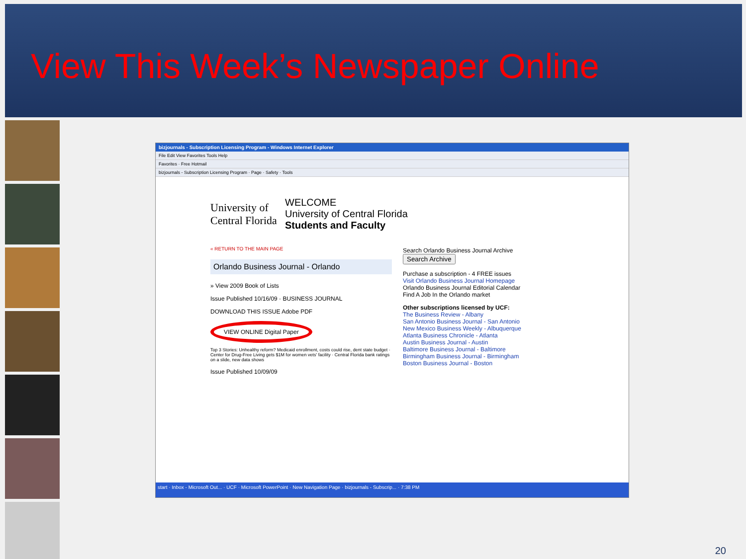View This Week’s Newspaper Online
bizjournals - Subscription Licensing Program - Windows Internet Explorer
File Edit View Favorites Tools Help
Favorites · Free Hotmail
bizjournals - Subscription Licensing Program · Page · Safety · Tools
University of Central Florida
WELCOME
University of Central Florida
Students and Faculty
« RETURN TO THE MAIN PAGE
Orlando Business Journal - Orlando
» View 2009 Book of Lists
Issue Published 10/16/09 · BUSINESS JOURNAL
DOWNLOAD THIS ISSUE Adobe PDF
VIEW ONLINE Digital Paper
Top 3 Stories: Unhealthy reform? Medicaid enrollment, costs could rise, dent state budget · Center for Drug-Free Living gets $1M for women vets' facility · Central Florida bank ratings on a slide, new data shows
Issue Published 10/09/09
Search Orlando Business Journal Archive Search Archive
Purchase a subscription - 4 FREE issues
Visit Orlando Business Journal Homepage
Orlando Business Journal Editorial Calendar
Find A Job In the Orlando market
Other subscriptions licensed by UCF:
The Business Review - Albany
San Antonio Business Journal - San Antonio
New Mexico Business Weekly - Albuquerque
Atlanta Business Chronicle - Atlanta
Austin Business Journal - Austin
Baltimore Business Journal - Baltimore
Birmingham Business Journal - Birmingham
Boston Business Journal - Boston
start · Inbox - Microsoft Out... · UCF · Microsoft PowerPoint · New Navigation Page · bizjournals - Subscrip... · 7:38 PM
20